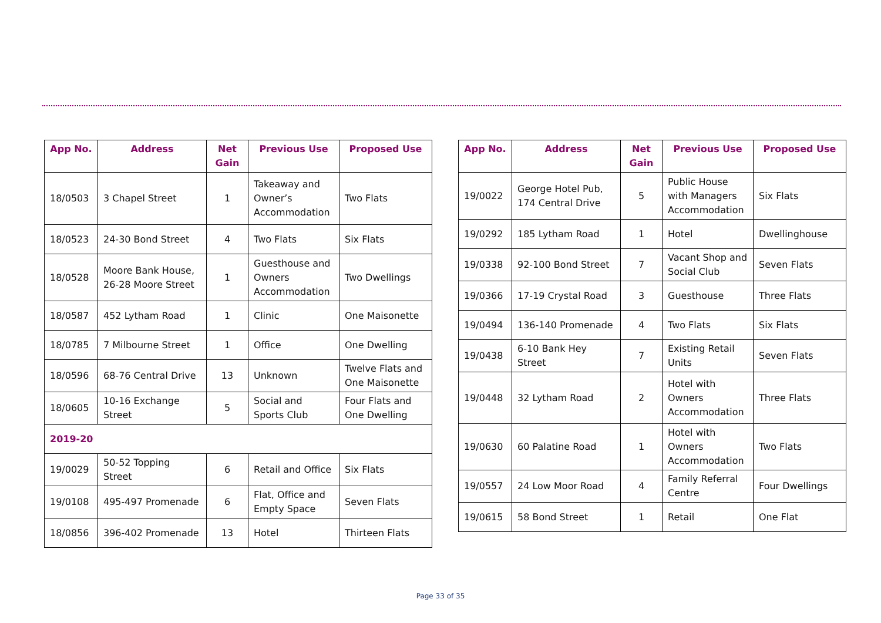| App No. | Address | Net Gain | Previous Use | Proposed Use |
| --- | --- | --- | --- | --- |
| 18/0503 | 3 Chapel Street | 1 | Takeaway and Owner’s Accommodation | Two Flats |
| 18/0523 | 24-30 Bond Street | 4 | Two Flats | Six Flats |
| 18/0528 | Moore Bank House, 26-28 Moore Street | 1 | Guesthouse and Owners Accommodation | Two Dwellings |
| 18/0587 | 452 Lytham Road | 1 | Clinic | One Maisonette |
| 18/0785 | 7 Milbourne Street | 1 | Office | One Dwelling |
| 18/0596 | 68-76 Central Drive | 13 | Unknown | Twelve Flats and One Maisonette |
| 18/0605 | 10-16 Exchange Street | 5 | Social and Sports Club | Four Flats and One Dwelling |
| 2019-20 | | | | |
| 19/0029 | 50-52 Topping Street | 6 | Retail and Office | Six Flats |
| 19/0108 | 495-497 Promenade | 6 | Flat, Office and Empty Space | Seven Flats |
| 18/0856 | 396-402 Promenade | 13 | Hotel | Thirteen Flats |
| App No. | Address | Net Gain | Previous Use | Proposed Use |
| --- | --- | --- | --- | --- |
| 19/0022 | George Hotel Pub, 174 Central Drive | 5 | Public House with Managers Accommodation | Six Flats |
| 19/0292 | 185 Lytham Road | 1 | Hotel | Dwellinghouse |
| 19/0338 | 92-100 Bond Street | 7 | Vacant Shop and Social Club | Seven Flats |
| 19/0366 | 17-19 Crystal Road | 3 | Guesthouse | Three Flats |
| 19/0494 | 136-140 Promenade | 4 | Two Flats | Six Flats |
| 19/0438 | 6-10 Bank Hey Street | 7 | Existing Retail Units | Seven Flats |
| 19/0448 | 32 Lytham Road | 2 | Hotel with Owners Accommodation | Three Flats |
| 19/0630 | 60 Palatine Road | 1 | Hotel with Owners Accommodation | Two Flats |
| 19/0557 | 24 Low Moor Road | 4 | Family Referral Centre | Four Dwellings |
| 19/0615 | 58 Bond Street | 1 | Retail | One Flat |
Page 33 of 35